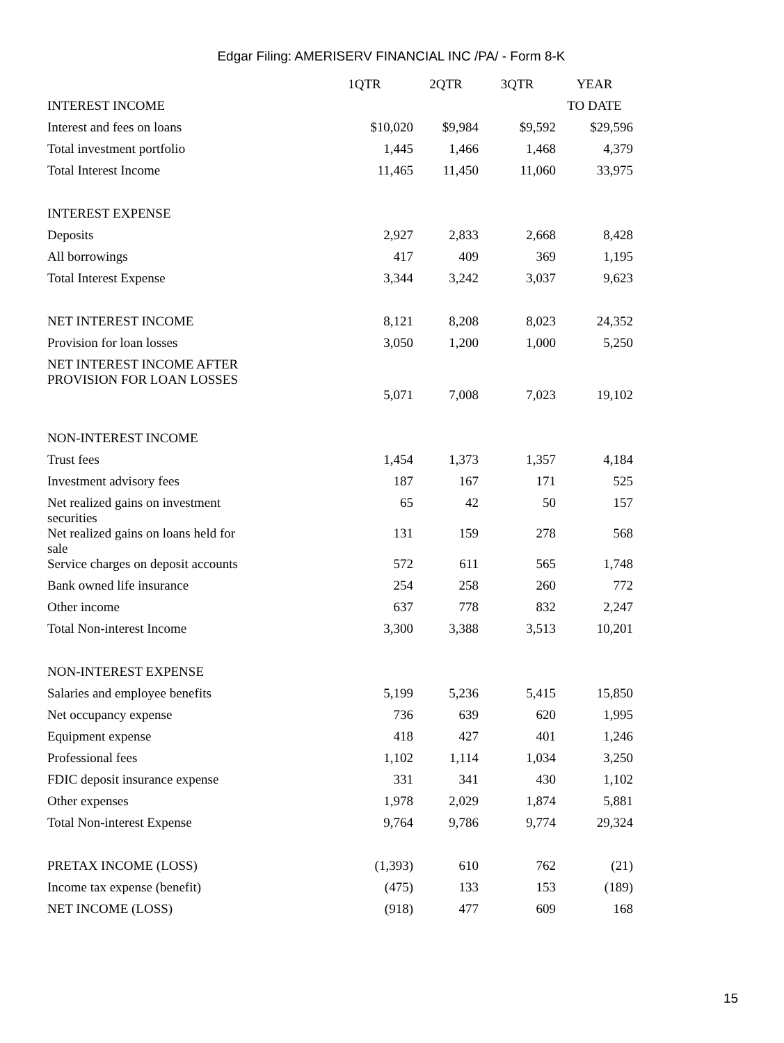Edgar Filing: AMERISERV FINANCIAL INC /PA/ - Form 8-K
| | 1QTR | 2QTR | 3QTR | YEAR |
| --- | --- | --- | --- | --- |
| INTEREST INCOME | | | | TO DATE |
| Interest and fees on loans | $10,020 | $9,984 | $9,592 | $29,596 |
| Total investment portfolio | 1,445 | 1,466 | 1,468 | 4,379 |
| Total Interest Income | 11,465 | 11,450 | 11,060 | 33,975 |
| INTEREST EXPENSE | | | | |
| Deposits | 2,927 | 2,833 | 2,668 | 8,428 |
| All borrowings | 417 | 409 | 369 | 1,195 |
| Total Interest Expense | 3,344 | 3,242 | 3,037 | 9,623 |
| NET INTEREST INCOME | 8,121 | 8,208 | 8,023 | 24,352 |
| Provision for loan losses | 3,050 | 1,200 | 1,000 | 5,250 |
| NET INTEREST INCOME AFTER PROVISION FOR LOAN LOSSES | | | | |
| | 5,071 | 7,008 | 7,023 | 19,102 |
| NON-INTEREST INCOME | | | | |
| Trust fees | 1,454 | 1,373 | 1,357 | 4,184 |
| Investment advisory fees | 187 | 167 | 171 | 525 |
| Net realized gains on investment securities | 65 | 42 | 50 | 157 |
| Net realized gains on loans held for sale | 131 | 159 | 278 | 568 |
| Service charges on deposit accounts | 572 | 611 | 565 | 1,748 |
| Bank owned life insurance | 254 | 258 | 260 | 772 |
| Other income | 637 | 778 | 832 | 2,247 |
| Total Non-interest Income | 3,300 | 3,388 | 3,513 | 10,201 |
| NON-INTEREST EXPENSE | | | | |
| Salaries and employee benefits | 5,199 | 5,236 | 5,415 | 15,850 |
| Net occupancy expense | 736 | 639 | 620 | 1,995 |
| Equipment expense | 418 | 427 | 401 | 1,246 |
| Professional fees | 1,102 | 1,114 | 1,034 | 3,250 |
| FDIC deposit insurance expense | 331 | 341 | 430 | 1,102 |
| Other expenses | 1,978 | 2,029 | 1,874 | 5,881 |
| Total Non-interest Expense | 9,764 | 9,786 | 9,774 | 29,324 |
| PRETAX INCOME (LOSS) | (1,393) | 610 | 762 | (21) |
| Income tax expense (benefit) | (475) | 133 | 153 | (189) |
| NET INCOME (LOSS) | (918) | 477 | 609 | 168 |
15